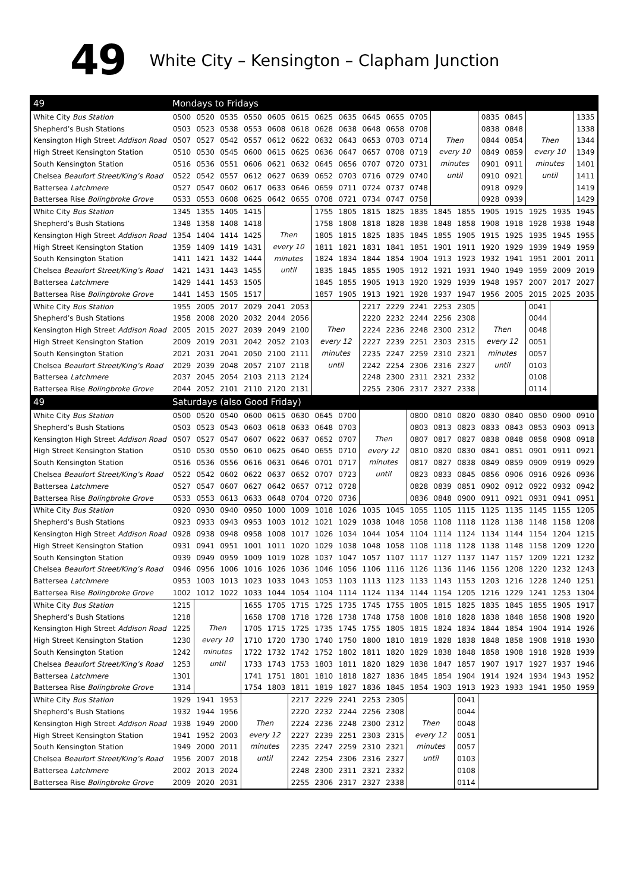49 White City – Kensington – Clapham Junction
| 49 | Mondays to Fridays | | | | | | | | | | | | | | | | | |
| --- | --- | --- | --- | --- | --- | --- | --- | --- | --- | --- | --- | --- | --- | --- | --- | --- | --- | --- |
| White City Bus Station | 0500 | 0520 | 0535 | 0550 | 0605 | 0615 | 0625 | 0635 | 0645 | 0655 | 0705 | Then every 10 minutes until | | 0835 | 0845 | Then every 10 minutes until | | 1335 |
| Shepherd’s Bush Stations | 0503 | 0523 | 0538 | 0553 | 0608 | 0618 | 0628 | 0638 | 0648 | 0658 | 0708 | | | 0838 | 0848 | | | 1338 |
| Kensington High Street Addison Road | 0507 | 0527 | 0542 | 0557 | 0612 | 0622 | 0632 | 0643 | 0653 | 0703 | 0714 | | | 0844 | 0854 | | | 1344 |
| High Street Kensington Station | 0510 | 0530 | 0545 | 0600 | 0615 | 0625 | 0636 | 0647 | 0657 | 0708 | 0719 | | | 0849 | 0859 | | | 1349 |
| South Kensington Station | 0516 | 0536 | 0551 | 0606 | 0621 | 0632 | 0645 | 0656 | 0707 | 0720 | 0731 | | | 0901 | 0911 | | | 1401 |
| Chelsea Beaufort Street/King’s Road | 0522 | 0542 | 0557 | 0612 | 0627 | 0639 | 0652 | 0703 | 0716 | 0729 | 0740 | | | 0910 | 0921 | | | 1411 |
| Battersea Latchmere | 0527 | 0547 | 0602 | 0617 | 0633 | 0646 | 0659 | 0711 | 0724 | 0737 | 0748 | | | 0918 | 0929 | | | 1419 |
| Battersea Rise Bolingbroke Grove | 0533 | 0553 | 0608 | 0625 | 0642 | 0655 | 0708 | 0721 | 0734 | 0747 | 0758 | | | 0928 | 0939 | | | 1429 |
| White City Bus Station | 1345 | 1355 | 1405 | 1415 | Then every 10 minutes until | | 1755 | 1805 | 1815 | 1825 | 1835 | 1845 | 1855 | 1905 | 1915 | 1925 | 1935 | 1945 |
| Shepherd’s Bush Stations | 1348 | 1358 | 1408 | 1418 | | | 1758 | 1808 | 1818 | 1828 | 1838 | 1848 | 1858 | 1908 | 1918 | 1928 | 1938 | 1948 |
| Kensington High Street Addison Road | 1354 | 1404 | 1414 | 1425 | | | 1805 | 1815 | 1825 | 1835 | 1845 | 1855 | 1905 | 1915 | 1925 | 1935 | 1945 | 1955 |
| High Street Kensington Station | 1359 | 1409 | 1419 | 1431 | | | 1811 | 1821 | 1831 | 1841 | 1851 | 1901 | 1911 | 1920 | 1929 | 1939 | 1949 | 1959 |
| South Kensington Station | 1411 | 1421 | 1432 | 1444 | | | 1824 | 1834 | 1844 | 1854 | 1904 | 1913 | 1923 | 1932 | 1941 | 1951 | 2001 | 2011 |
| Chelsea Beaufort Street/King’s Road | 1421 | 1431 | 1443 | 1455 | | | 1835 | 1845 | 1855 | 1905 | 1912 | 1921 | 1931 | 1940 | 1949 | 1959 | 2009 | 2019 |
| Battersea Latchmere | 1429 | 1441 | 1453 | 1505 | | | 1845 | 1855 | 1905 | 1913 | 1920 | 1929 | 1939 | 1948 | 1957 | 2007 | 2017 | 2027 |
| Battersea Rise Bolingbroke Grove | 1441 | 1453 | 1505 | 1517 | | | 1857 | 1905 | 1913 | 1921 | 1928 | 1937 | 1947 | 1956 | 2005 | 2015 | 2025 | 2035 |
| White City Bus Station | 1955 | 2005 | 2017 | 2029 | 2041 | 2053 | Then every 12 minutes until | | 2217 | 2229 | 2241 | 2253 | 2305 | Then every 12 minutes until | | 0041 | | |
| Shepherd’s Bush Stations | 1958 | 2008 | 2020 | 2032 | 2044 | 2056 | | | 2220 | 2232 | 2244 | 2256 | 2308 | | | 0044 | | |
| Kensington High Street Addison Road | 2005 | 2015 | 2027 | 2039 | 2049 | 2100 | | | 2224 | 2236 | 2248 | 2300 | 2312 | | | 0048 | | |
| High Street Kensington Station | 2009 | 2019 | 2031 | 2042 | 2052 | 2103 | | | 2227 | 2239 | 2251 | 2303 | 2315 | | | 0051 | | |
| South Kensington Station | 2021 | 2031 | 2041 | 2050 | 2100 | 2111 | | | 2235 | 2247 | 2259 | 2310 | 2321 | | | 0057 | | |
| Chelsea Beaufort Street/King’s Road | 2029 | 2039 | 2048 | 2057 | 2107 | 2118 | | | 2242 | 2254 | 2306 | 2316 | 2327 | | | 0103 | | |
| Battersea Latchmere | 2037 | 2045 | 2054 | 2103 | 2113 | 2124 | | | 2248 | 2300 | 2311 | 2321 | 2332 | | | 0108 | | |
| Battersea Rise Bolingbroke Grove | 2044 | 2052 | 2101 | 2110 | 2120 | 2131 | | | 2255 | 2306 | 2317 | 2327 | 2338 | | | 0114 | | |
| 49 | Saturdays (also Good Friday) | | | | | | | | | | | | | | | | | |
| White City Bus Station | 0500 | 0520 | 0540 | 0600 | 0615 | 0630 | 0645 | 0700 | Then every 12 minutes until | | 0800 | 0810 | 0820 | 0830 | 0840 | 0850 | 0900 | 0910 |
| Shepherd’s Bush Stations | 0503 | 0523 | 0543 | 0603 | 0618 | 0633 | 0648 | 0703 | | | 0803 | 0813 | 0823 | 0833 | 0843 | 0853 | 0903 | 0913 |
| Kensington High Street Addison Road | 0507 | 0527 | 0547 | 0607 | 0622 | 0637 | 0652 | 0707 | | | 0807 | 0817 | 0827 | 0838 | 0848 | 0858 | 0908 | 0918 |
| High Street Kensington Station | 0510 | 0530 | 0550 | 0610 | 0625 | 0640 | 0655 | 0710 | | | 0810 | 0820 | 0830 | 0841 | 0851 | 0901 | 0911 | 0921 |
| South Kensington Station | 0516 | 0536 | 0556 | 0616 | 0631 | 0646 | 0701 | 0717 | | | 0817 | 0827 | 0838 | 0849 | 0859 | 0909 | 0919 | 0929 |
| Chelsea Beaufort Street/King’s Road | 0522 | 0542 | 0602 | 0622 | 0637 | 0652 | 0707 | 0723 | | | 0823 | 0833 | 0845 | 0856 | 0906 | 0916 | 0926 | 0936 |
| Battersea Latchmere | 0527 | 0547 | 0607 | 0627 | 0642 | 0657 | 0712 | 0728 | | | 0828 | 0839 | 0851 | 0902 | 0912 | 0922 | 0932 | 0942 |
| Battersea Rise Bolingbroke Grove | 0533 | 0553 | 0613 | 0633 | 0648 | 0704 | 0720 | 0736 | | | 0836 | 0848 | 0900 | 0911 | 0921 | 0931 | 0941 | 0951 |
| White City Bus Station | 0920 | 0930 | 0940 | 0950 | 1000 | 1009 | 1018 | 1026 | 1035 | 1045 | 1055 | 1105 | 1115 | 1125 | 1135 | 1145 | 1155 | 1205 |
| Shepherd’s Bush Stations | 0923 | 0933 | 0943 | 0953 | 1003 | 1012 | 1021 | 1029 | 1038 | 1048 | 1058 | 1108 | 1118 | 1128 | 1138 | 1148 | 1158 | 1208 |
| Kensington High Street Addison Road | 0928 | 0938 | 0948 | 0958 | 1008 | 1017 | 1026 | 1034 | 1044 | 1054 | 1104 | 1114 | 1124 | 1134 | 1144 | 1154 | 1204 | 1215 |
| High Street Kensington Station | 0931 | 0941 | 0951 | 1001 | 1011 | 1020 | 1029 | 1038 | 1048 | 1058 | 1108 | 1118 | 1128 | 1138 | 1148 | 1158 | 1209 | 1220 |
| South Kensington Station | 0939 | 0949 | 0959 | 1009 | 1019 | 1028 | 1037 | 1047 | 1057 | 1107 | 1117 | 1127 | 1137 | 1147 | 1157 | 1209 | 1221 | 1232 |
| Chelsea Beaufort Street/King’s Road | 0946 | 0956 | 1006 | 1016 | 1026 | 1036 | 1046 | 1056 | 1106 | 1116 | 1126 | 1136 | 1146 | 1156 | 1208 | 1220 | 1232 | 1243 |
| Battersea Latchmere | 0953 | 1003 | 1013 | 1023 | 1033 | 1043 | 1053 | 1103 | 1113 | 1123 | 1133 | 1143 | 1153 | 1203 | 1216 | 1228 | 1240 | 1251 |
| Battersea Rise Bolingbroke Grove | 1002 | 1012 | 1022 | 1033 | 1044 | 1054 | 1104 | 1114 | 1124 | 1134 | 1144 | 1154 | 1205 | 1216 | 1229 | 1241 | 1253 | 1304 |
| White City Bus Station | 1215 | Then every 10 minutes until | | 1655 | 1705 | 1715 | 1725 | 1735 | 1745 | 1755 | 1805 | 1815 | 1825 | 1835 | 1845 | 1855 | 1905 | 1917 |
| Shepherd’s Bush Stations | 1218 | | | 1658 | 1708 | 1718 | 1728 | 1738 | 1748 | 1758 | 1808 | 1818 | 1828 | 1838 | 1848 | 1858 | 1908 | 1920 |
| Kensington High Street Addison Road | 1225 | | | 1705 | 1715 | 1725 | 1735 | 1745 | 1755 | 1805 | 1815 | 1824 | 1834 | 1844 | 1854 | 1904 | 1914 | 1926 |
| High Street Kensington Station | 1230 | | | 1710 | 1720 | 1730 | 1740 | 1750 | 1800 | 1810 | 1819 | 1828 | 1838 | 1848 | 1858 | 1908 | 1918 | 1930 |
| South Kensington Station | 1242 | | | 1722 | 1732 | 1742 | 1752 | 1802 | 1811 | 1820 | 1829 | 1838 | 1848 | 1858 | 1908 | 1918 | 1928 | 1939 |
| Chelsea Beaufort Street/King’s Road | 1253 | | | 1733 | 1743 | 1753 | 1803 | 1811 | 1820 | 1829 | 1838 | 1847 | 1857 | 1907 | 1917 | 1927 | 1937 | 1946 |
| Battersea Latchmere | 1301 | | | 1741 | 1751 | 1801 | 1810 | 1818 | 1827 | 1836 | 1845 | 1854 | 1904 | 1914 | 1924 | 1934 | 1943 | 1952 |
| Battersea Rise Bolingbroke Grove | 1314 | | | 1754 | 1803 | 1811 | 1819 | 1827 | 1836 | 1845 | 1854 | 1903 | 1913 | 1923 | 1933 | 1941 | 1950 | 1959 |
| White City Bus Station | 1929 | 1941 | 1953 | Then every 12 minutes until | | 2217 | 2229 | 2241 | 2253 | 2305 | Then every 12 minutes until | | 0041 | | | | | |
| Shepherd’s Bush Stations | 1932 | 1944 | 1956 | | | 2220 | 2232 | 2244 | 2256 | 2308 | | | 0044 | | | | | |
| Kensington High Street Addison Road | 1938 | 1949 | 2000 | | | 2224 | 2236 | 2248 | 2300 | 2312 | | | 0048 | | | | | |
| High Street Kensington Station | 1941 | 1952 | 2003 | | | 2227 | 2239 | 2251 | 2303 | 2315 | | | 0051 | | | | | |
| South Kensington Station | 1949 | 2000 | 2011 | | | 2235 | 2247 | 2259 | 2310 | 2321 | | | 0057 | | | | | |
| Chelsea Beaufort Street/King’s Road | 1956 | 2007 | 2018 | | | 2242 | 2254 | 2306 | 2316 | 2327 | | | 0103 | | | | | |
| Battersea Latchmere | 2002 | 2013 | 2024 | | | 2248 | 2300 | 2311 | 2321 | 2332 | | | 0108 | | | | | |
| Battersea Rise Bolingbroke Grove | 2009 | 2020 | 2031 | | | 2255 | 2306 | 2317 | 2327 | 2338 | | | 0114 | | | | | |